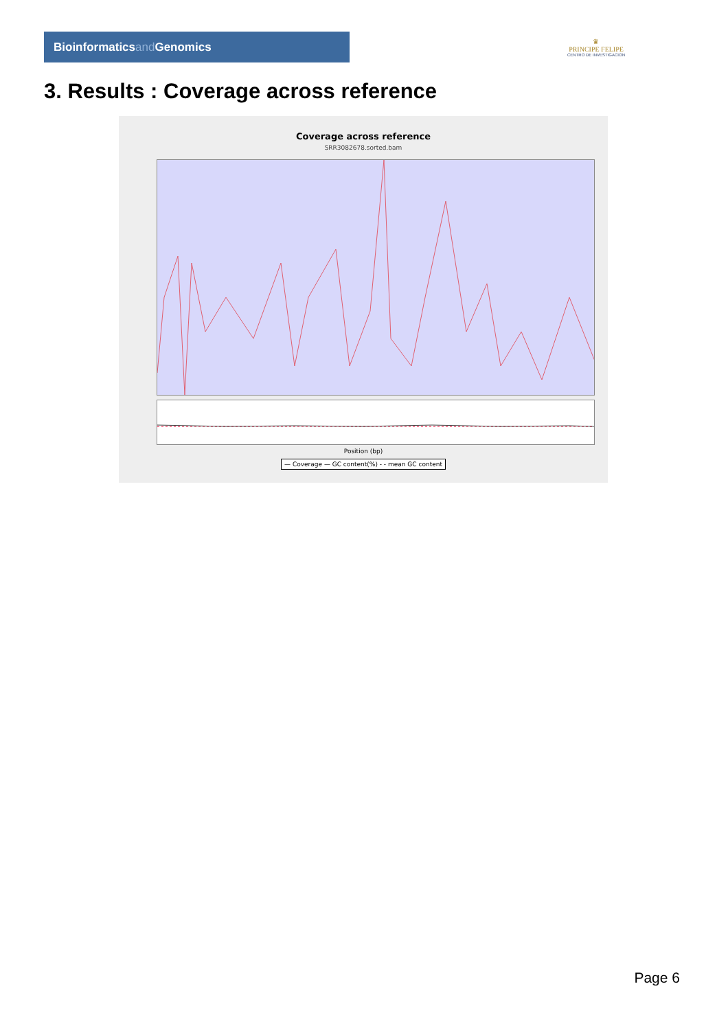Bioinformaticsand Genomics
♛
PRINCIPE FELIPE
CENTRO DE INVESTIGACION
3. Results : Coverage across reference
Coverage across reference
SRR3082678.sorted.bam
Position (bp)
— Coverage — GC content(%) - - mean GC content
Page 6